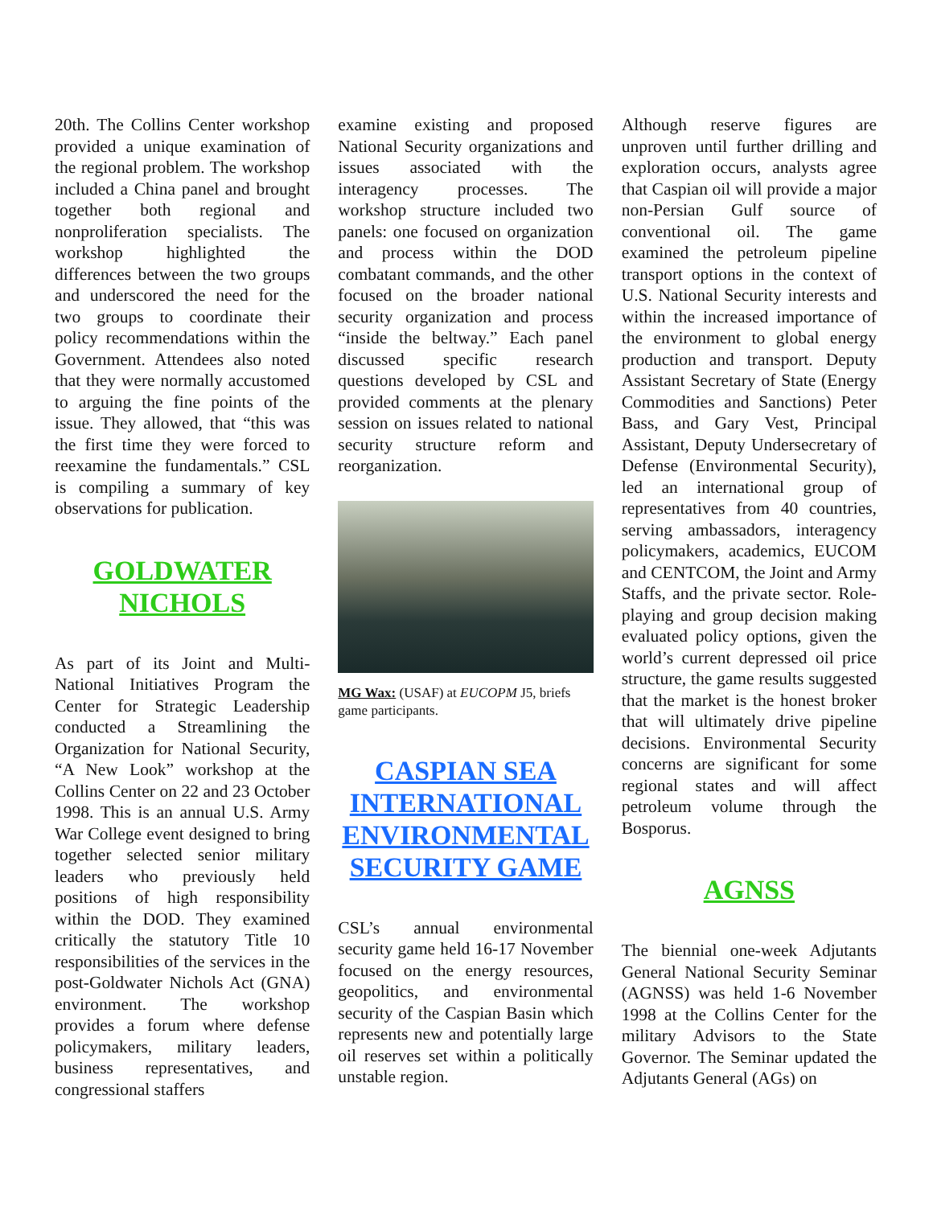20th. The Collins Center workshop provided a unique examination of the regional problem. The workshop included a China panel and brought together both regional and nonproliferation specialists. The workshop highlighted the differences between the two groups and underscored the need for the two groups to coordinate their policy recommendations within the Government. Attendees also noted that they were normally accustomed to arguing the fine points of the issue. They allowed, that “this was the first time they were forced to reexamine the fundamentals.” CSL is compiling a summary of key observations for publication.
GOLDWATER NICHOLS
As part of its Joint and Multi-National Initiatives Program the Center for Strategic Leadership conducted a Streamlining the Organization for National Security, “A New Look” workshop at the Collins Center on 22 and 23 October 1998. This is an annual U.S. Army War College event designed to bring together selected senior military leaders who previously held positions of high responsibility within the DOD. They examined critically the statutory Title 10 responsibilities of the services in the post-Goldwater Nichols Act (GNA) environment. The workshop provides a forum where defense policymakers, military leaders, business representatives, and congressional staffers
examine existing and proposed National Security organizations and issues associated with the interagency processes. The workshop structure included two panels: one focused on organization and process within the DOD combatant commands, and the other focused on the broader national security organization and process “inside the beltway.” Each panel discussed specific research questions developed by CSL and provided comments at the plenary session on issues related to national security structure reform and reorganization.
MG Wax: (USAF) at EUCOPM J5, briefs game participants.
CASPIAN SEA INTERNATIONAL ENVIRONMENTAL SECURITY GAME
CSL’s annual environmental security game held 16-17 November focused on the energy resources, geopolitics, and environmental security of the Caspian Basin which represents new and potentially large oil reserves set within a politically unstable region.
Although reserve figures are unproven until further drilling and exploration occurs, analysts agree that Caspian oil will provide a major non-Persian Gulf source of conventional oil. The game examined the petroleum pipeline transport options in the context of U.S. National Security interests and within the increased importance of the environment to global energy production and transport. Deputy Assistant Secretary of State (Energy Commodities and Sanctions) Peter Bass, and Gary Vest, Principal Assistant, Deputy Undersecretary of Defense (Environmental Security), led an international group of representatives from 40 countries, serving ambassadors, interagency policymakers, academics, EUCOM and CENTCOM, the Joint and Army Staffs, and the private sector. Role-playing and group decision making evaluated policy options, given the world’s current depressed oil price structure, the game results suggested that the market is the honest broker that will ultimately drive pipeline decisions. Environmental Security concerns are significant for some regional states and will affect petroleum volume through the Bosporus.
AGNSS
The biennial one-week Adjutants General National Security Seminar (AGNSS) was held 1-6 November 1998 at the Collins Center for the military Advisors to the State Governor. The Seminar updated the Adjutants General (AGs) on